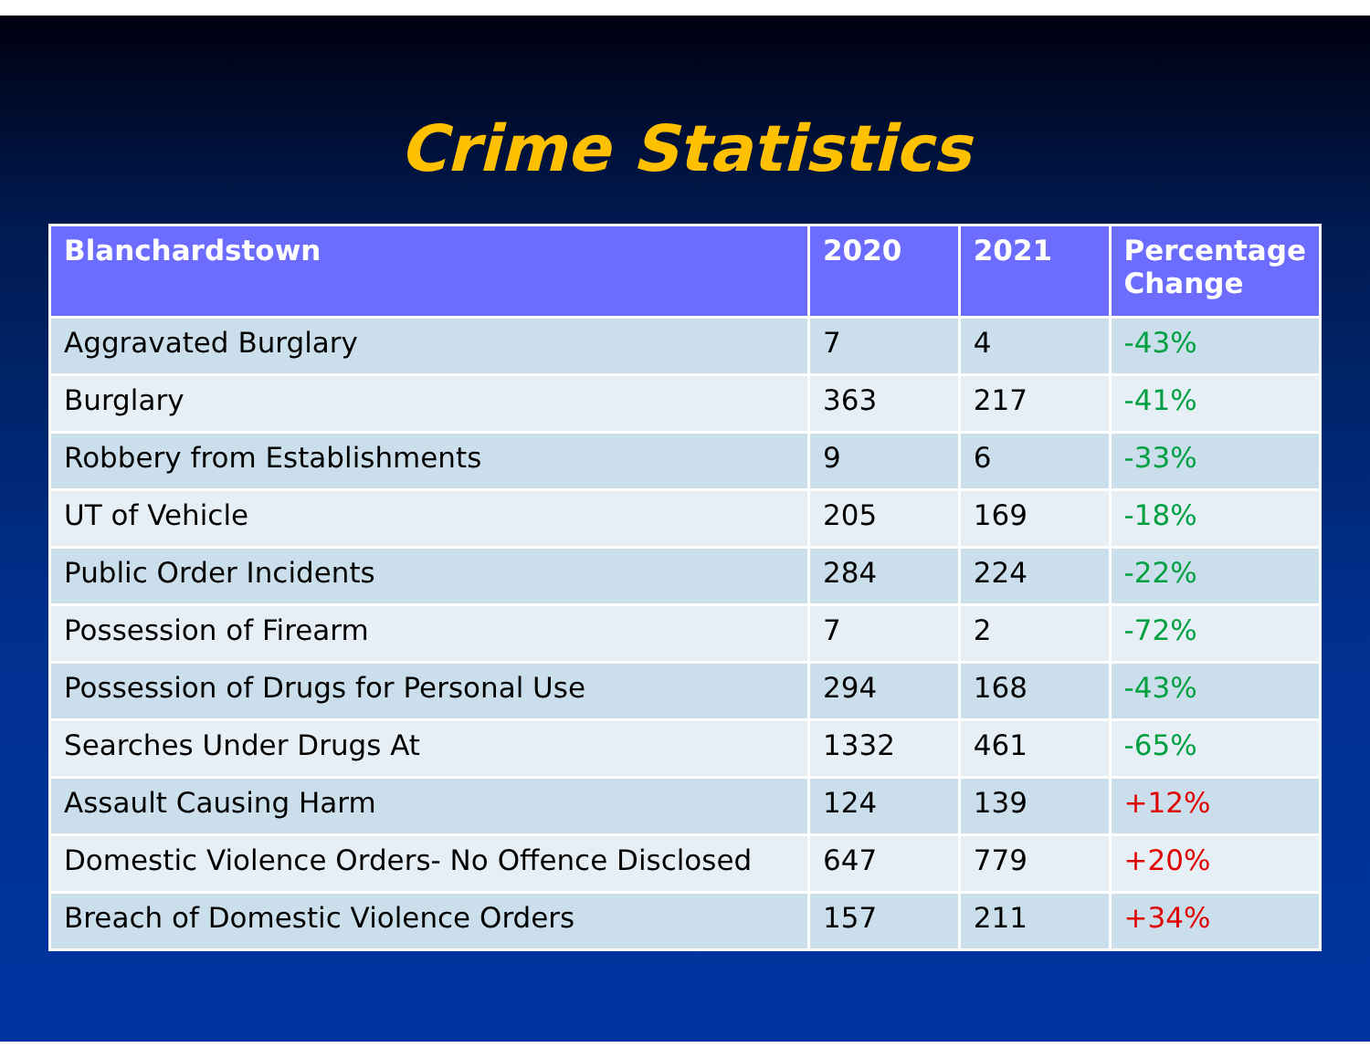Crime Statistics
| Blanchardstown | 2020 | 2021 | Percentage Change |
| --- | --- | --- | --- |
| Aggravated Burglary | 7 | 4 | -43% |
| Burglary | 363 | 217 | -41% |
| Robbery from Establishments | 9 | 6 | -33% |
| UT of Vehicle | 205 | 169 | -18% |
| Public Order Incidents | 284 | 224 | -22% |
| Possession of Firearm | 7 | 2 | -72% |
| Possession of Drugs for Personal Use | 294 | 168 | -43% |
| Searches Under Drugs At | 1332 | 461 | -65% |
| Assault Causing Harm | 124 | 139 | +12% |
| Domestic Violence Orders- No Offence Disclosed | 647 | 779 | +20% |
| Breach of Domestic Violence Orders | 157 | 211 | +34% |